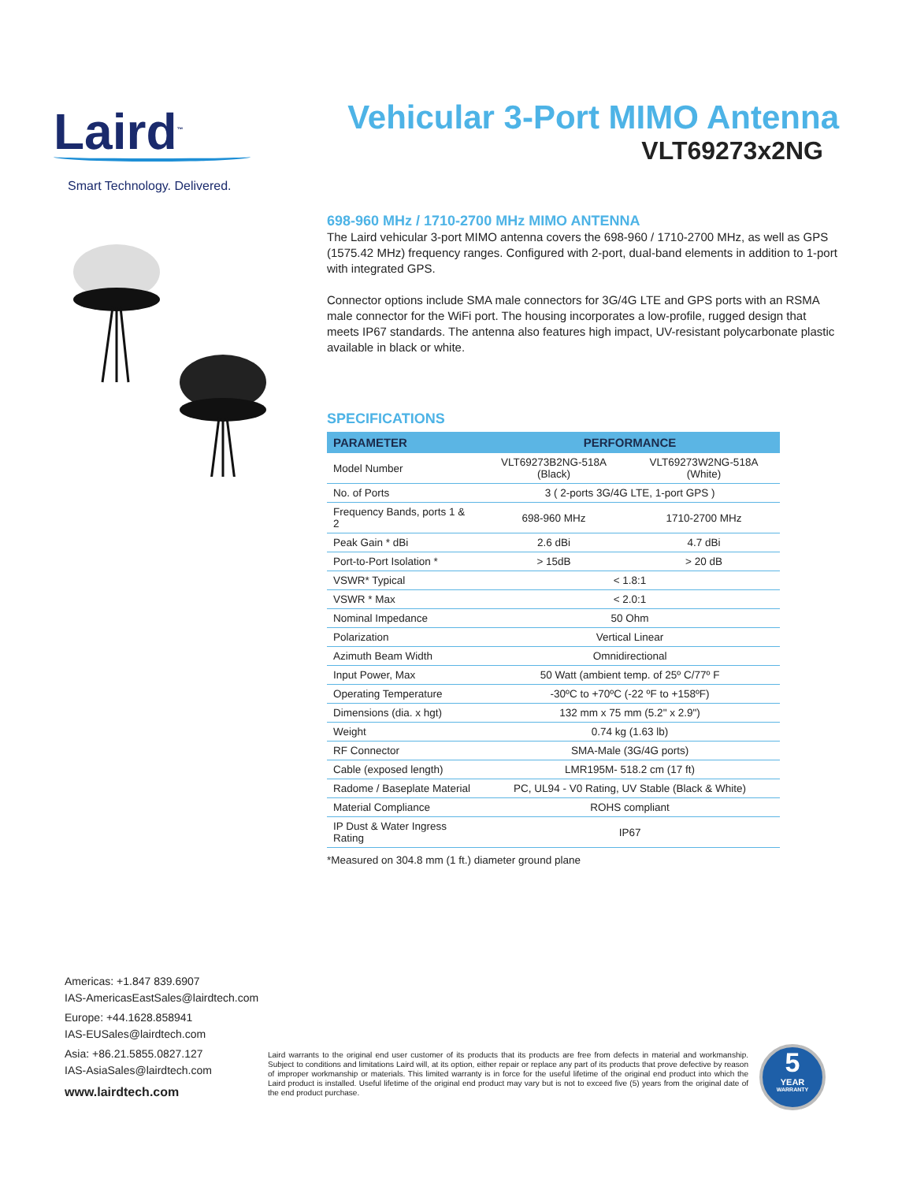Laird<sup>™</sup>
Smart Technology. Delivered.
Vehicular 3-Port MIMO Antenna
VLT69273x2NG
698-960 MHz / 1710-2700 MHz MIMO ANTENNA
The Laird vehicular 3-port MIMO antenna covers the 698-960 / 1710-2700 MHz, as well as GPS (1575.42 MHz) frequency ranges. Configured with 2-port, dual-band elements in addition to 1-port with integrated GPS.
Connector options include SMA male connectors for 3G/4G LTE and GPS ports with an RSMA male connector for the WiFi port. The housing incorporates a low-profile, rugged design that meets IP67 standards. The antenna also features high impact, UV-resistant polycarbonate plastic available in black or white.
SPECIFICATIONS
| PARAMETER | PERFORMANCE | |
| --- | --- | --- |
| Model Number | VLT69273B2NG-518A (Black) | VLT69273W2NG-518A (White) |
| No. of Ports | 3 ( 2-ports 3G/4G LTE, 1-port GPS ) | |
| Frequency Bands, ports 1 & 2 | 698-960 MHz | 1710-2700 MHz |
| Peak Gain * dBi | 2.6 dBi | 4.7 dBi |
| Port-to-Port Isolation * | > 15dB | > 20 dB |
| VSWR* Typical | < 1.8:1 | |
| VSWR * Max | < 2.0:1 | |
| Nominal Impedance | 50 Ohm | |
| Polarization | Vertical Linear | |
| Azimuth Beam Width | Omnidirectional | |
| Input Power, Max | 50 Watt (ambient temp. of 25º C/77º F | |
| Operating Temperature | -30ºC to +70ºC (-22 ºF to +158ºF) | |
| Dimensions (dia. x hgt) | 132 mm x 75 mm (5.2" x 2.9") | |
| Weight | 0.74 kg (1.63 lb) | |
| RF Connector | SMA-Male (3G/4G ports) | |
| Cable (exposed length) | LMR195M- 518.2 cm (17 ft) | |
| Radome / Baseplate Material | PC, UL94 - V0 Rating, UV Stable (Black & White) | |
| Material Compliance | ROHS compliant | |
| IP Dust & Water Ingress Rating | IP67 | |
*Measured on 304.8 mm (1 ft.) diameter ground plane
Americas: +1.847 839.6907
IAS-AmericasEastSales@lairdtech.com
Europe: +44.1628.858941
IAS-EUSales@lairdtech.com
Asia: +86.21.5855.0827.127
IAS-AsiaSales@lairdtech.com
www.lairdtech.com
Laird warrants to the original end user customer of its products that its products are free from defects in material and workmanship. Subject to conditions and limitations Laird will, at its option, either repair or replace any part of its products that prove defective by reason of improper workmanship or materials. This limited warranty is in force for the useful lifetime of the original end product into which the Laird product is installed. Useful lifetime of the original end product may vary but is not to exceed five (5) years from the original date of the end product purchase.
5
YEAR
WARRANTY